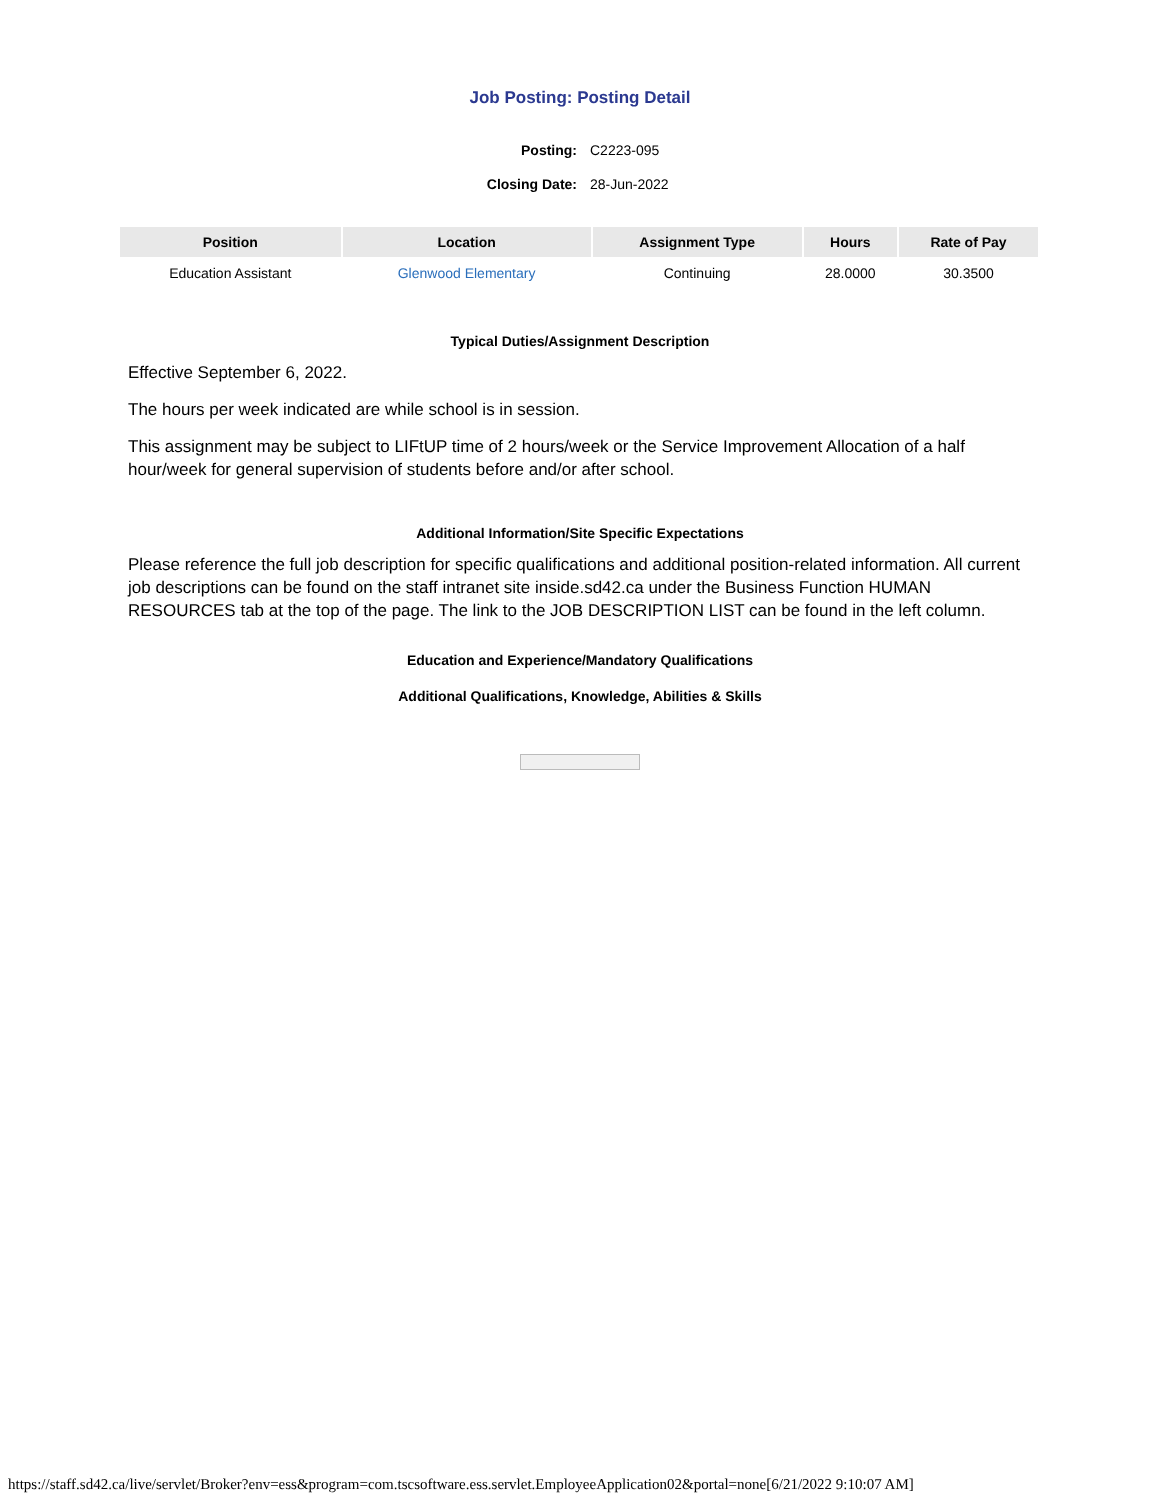Job Posting: Posting Detail
Posting: C2223-095 Closing Date: 28-Jun-2022
| Position | Location | Assignment Type | Hours | Rate of Pay |
| --- | --- | --- | --- | --- |
| Education Assistant | Glenwood Elementary | Continuing | 28.0000 | 30.3500 |
Typical Duties/Assignment Description
Effective September 6, 2022.
The hours per week indicated are while school is in session.
This assignment may be subject to LIFtUP time of 2 hours/week or the Service Improvement Allocation of a half hour/week for general supervision of students before and/or after school.
Additional Information/Site Specific Expectations
Please reference the full job description for specific qualifications and additional position-related information. All current job descriptions can be found on the staff intranet site inside.sd42.ca under the Business Function HUMAN RESOURCES tab at the top of the page. The link to the JOB DESCRIPTION LIST can be found in the left column.
Education and Experience/Mandatory Qualifications
Additional Qualifications, Knowledge, Abilities & Skills
https://staff.sd42.ca/live/servlet/Broker?env=ess&program=com.tscsoftware.ess.servlet.EmployeeApplication02&portal=none[6/21/2022 9:10:07 AM]